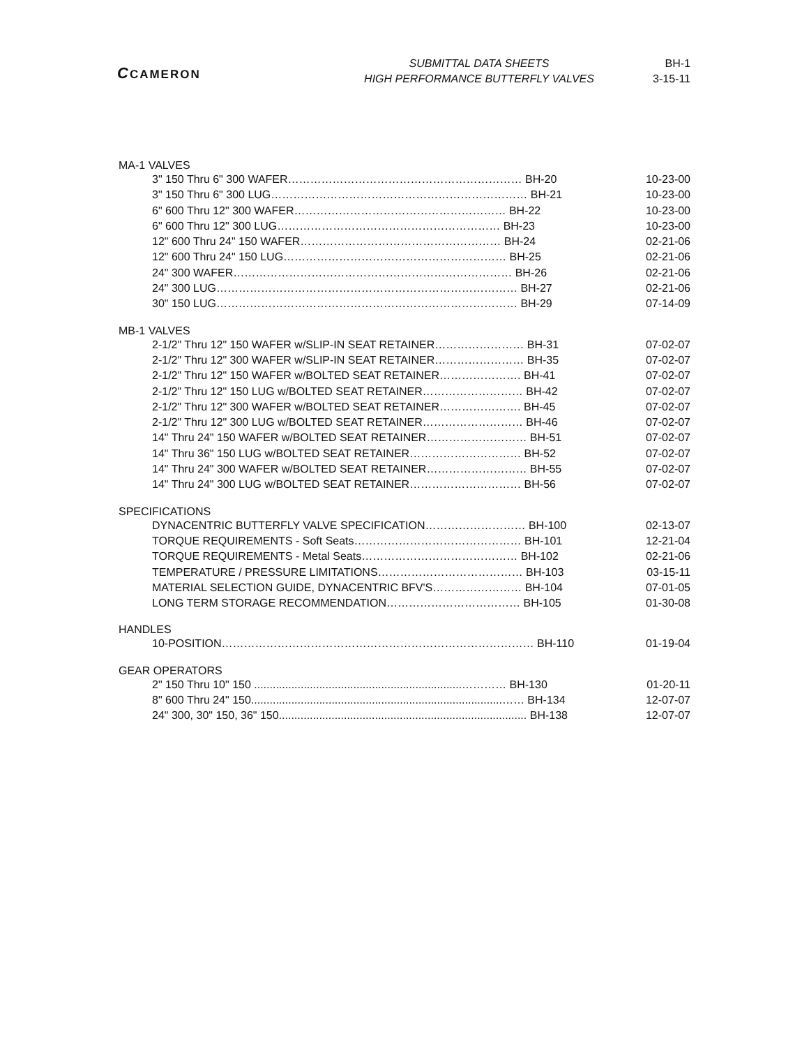CCAMERON
SUBMITTAL DATA SHEETS
HIGH PERFORMANCE BUTTERFLY VALVES
BH-1
3-15-11
MA-1 VALVES
| 3" 150 Thru 6" 300 WAFER……………………………………………………… BH-20 | 10-23-00 |
| 3" 150 Thru 6" 300 LUG…………………………………………………………… BH-21 | 10-23-00 |
| 6" 600 Thru 12" 300 WAFER………………………………………………… BH-22 | 10-23-00 |
| 6" 600 Thru 12" 300 LUG…………………………………………………… BH-23 | 10-23-00 |
| 12" 600 Thru 24" 150 WAFER……………………………………………… BH-24 | 02-21-06 |
| 12" 600 Thru 24" 150 LUG…………………………………………………… BH-25 | 02-21-06 |
| 24" 300 WAFER………………………………………………………………… BH-26 | 02-21-06 |
| 24" 300 LUG……………………………………………………………………… BH-27 | 02-21-06 |
| 30" 150 LUG……………………………………………………………………… BH-29 | 07-14-09 |
MB-1 VALVES
| 2-1/2" Thru 12" 150 WAFER w/SLIP-IN SEAT RETAINER…………………… BH-31 | 07-02-07 |
| 2-1/2" Thru 12" 300 WAFER w/SLIP-IN SEAT RETAINER…………………… BH-35 | 07-02-07 |
| 2-1/2" Thru 12" 150 WAFER w/BOLTED SEAT RETAINER…………………. BH-41 | 07-02-07 |
| 2-1/2" Thru 12" 150 LUG w/BOLTED SEAT RETAINER……………………… BH-42 | 07-02-07 |
| 2-1/2" Thru 12" 300 WAFER w/BOLTED SEAT RETAINER…………………. BH-45 | 07-02-07 |
| 2-1/2" Thru 12" 300 LUG w/BOLTED SEAT RETAINER……………………… BH-46 | 07-02-07 |
| 14" Thru 24" 150 WAFER w/BOLTED SEAT RETAINER……………………… BH-51 | 07-02-07 |
| 14" Thru 36" 150 LUG w/BOLTED SEAT RETAINER………………………… BH-52 | 07-02-07 |
| 14" Thru 24" 300 WAFER w/BOLTED SEAT RETAINER……………………… BH-55 | 07-02-07 |
| 14" Thru 24" 300 LUG w/BOLTED SEAT RETAINER………………………… BH-56 | 07-02-07 |
SPECIFICATIONS
| DYNACENTRIC BUTTERFLY VALVE SPECIFICATION……………………… BH-100 | 02-13-07 |
| TORQUE REQUIREMENTS - Soft Seats……………………………………… BH-101 | 12-21-04 |
| TORQUE REQUIREMENTS - Metal Seats…………………………………… BH-102 | 02-21-06 |
| TEMPERATURE / PRESSURE LIMITATIONS………………………………… BH-103 | 03-15-11 |
| MATERIAL SELECTION GUIDE, DYNACENTRIC BFV'S…………………… BH-104 | 07-01-05 |
| LONG TERM STORAGE RECOMMENDATION……………………………… BH-105 | 01-30-08 |
HANDLES
| 10-POSITION………………………………………………………………………… BH-110 | 01-19-04 |
GEAR OPERATORS
| 2" 150 Thru 10" 150 ...................................................................………… BH-130 | 01-20-11 |
| 8" 600 Thru 24" 150.................................................................................…… BH-134 | 12-07-07 |
| 24" 300, 30" 150, 36" 150................................................................................ BH-138 | 12-07-07 |